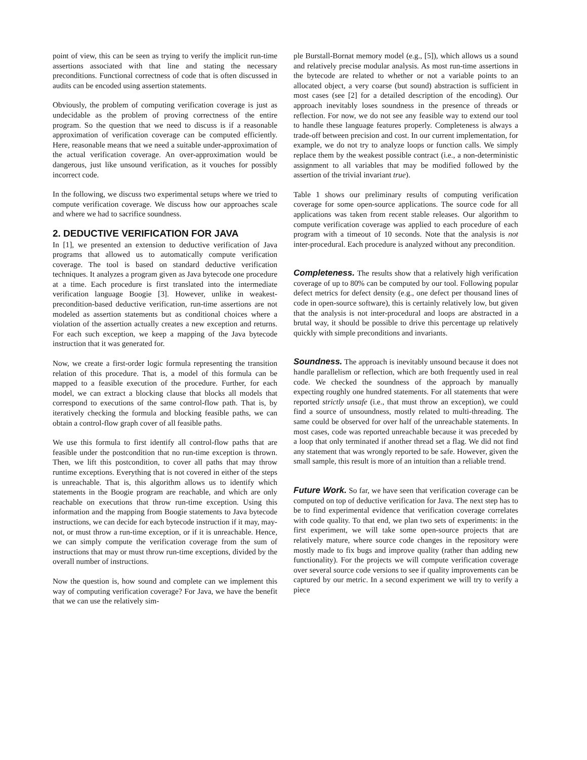point of view, this can be seen as trying to verify the implicit run-time assertions associated with that line and stating the necessary preconditions. Functional correctness of code that is often discussed in audits can be encoded using assertion statements.
Obviously, the problem of computing verification coverage is just as undecidable as the problem of proving correctness of the entire program. So the question that we need to discuss is if a reasonable approximation of verification coverage can be computed efficiently. Here, reasonable means that we need a suitable under-approximation of the actual verification coverage. An over-approximation would be dangerous, just like unsound verification, as it vouches for possibly incorrect code.
In the following, we discuss two experimental setups where we tried to compute verification coverage. We discuss how our approaches scale and where we had to sacrifice soundness.
2. DEDUCTIVE VERIFICATION FOR JAVA
In [1], we presented an extension to deductive verification of Java programs that allowed us to automatically compute verification coverage. The tool is based on standard deductive verification techniques. It analyzes a program given as Java bytecode one procedure at a time. Each procedure is first translated into the intermediate verification language Boogie [3]. However, unlike in weakest-precondition-based deductive verification, run-time assertions are not modeled as assertion statements but as conditional choices where a violation of the assertion actually creates a new exception and returns. For each such exception, we keep a mapping of the Java bytecode instruction that it was generated for.
Now, we create a first-order logic formula representing the transition relation of this procedure. That is, a model of this formula can be mapped to a feasible execution of the procedure. Further, for each model, we can extract a blocking clause that blocks all models that correspond to executions of the same control-flow path. That is, by iteratively checking the formula and blocking feasible paths, we can obtain a control-flow graph cover of all feasible paths.
We use this formula to first identify all control-flow paths that are feasible under the postcondition that no run-time exception is thrown. Then, we lift this postcondition, to cover all paths that may throw runtime exceptions. Everything that is not covered in either of the steps is unreachable. That is, this algorithm allows us to identify which statements in the Boogie program are reachable, and which are only reachable on executions that throw run-time exception. Using this information and the mapping from Boogie statements to Java bytecode instructions, we can decide for each bytecode instruction if it may, may-not, or must throw a run-time exception, or if it is unreachable. Hence, we can simply compute the verification coverage from the sum of instructions that may or must throw run-time exceptions, divided by the overall number of instructions.
Now the question is, how sound and complete can we implement this way of computing verification coverage? For Java, we have the benefit that we can use the relatively sim-
ple Burstall-Bornat memory model (e.g., [5]), which allows us a sound and relatively precise modular analysis. As most run-time assertions in the bytecode are related to whether or not a variable points to an allocated object, a very coarse (but sound) abstraction is sufficient in most cases (see [2] for a detailed description of the encoding). Our approach inevitably loses soundness in the presence of threads or reflection. For now, we do not see any feasible way to extend our tool to handle these language features properly. Completeness is always a trade-off between precision and cost. In our current implementation, for example, we do not try to analyze loops or function calls. We simply replace them by the weakest possible contract (i.e., a non-deterministic assignment to all variables that may be modified followed by the assertion of the trivial invariant true).
Table 1 shows our preliminary results of computing verification coverage for some open-source applications. The source code for all applications was taken from recent stable releases. Our algorithm to compute verification coverage was applied to each procedure of each program with a timeout of 10 seconds. Note that the analysis is not inter-procedural. Each procedure is analyzed without any precondition.
Completeness. The results show that a relatively high verification coverage of up to 80% can be computed by our tool. Following popular defect metrics for defect density (e.g., one defect per thousand lines of code in open-source software), this is certainly relatively low, but given that the analysis is not inter-procedural and loops are abstracted in a brutal way, it should be possible to drive this percentage up relatively quickly with simple preconditions and invariants.
Soundness. The approach is inevitably unsound because it does not handle parallelism or reflection, which are both frequently used in real code. We checked the soundness of the approach by manually expecting roughly one hundred statements. For all statements that were reported strictly unsafe (i.e., that must throw an exception), we could find a source of unsoundness, mostly related to multi-threading. The same could be observed for over half of the unreachable statements. In most cases, code was reported unreachable because it was preceded by a loop that only terminated if another thread set a flag. We did not find any statement that was wrongly reported to be safe. However, given the small sample, this result is more of an intuition than a reliable trend.
Future Work. So far, we have seen that verification coverage can be computed on top of deductive verification for Java. The next step has to be to find experimental evidence that verification coverage correlates with code quality. To that end, we plan two sets of experiments: in the first experiment, we will take some open-source projects that are relatively mature, where source code changes in the repository were mostly made to fix bugs and improve quality (rather than adding new functionality). For the projects we will compute verification coverage over several source code versions to see if quality improvements can be captured by our metric. In a second experiment we will try to verify a piece